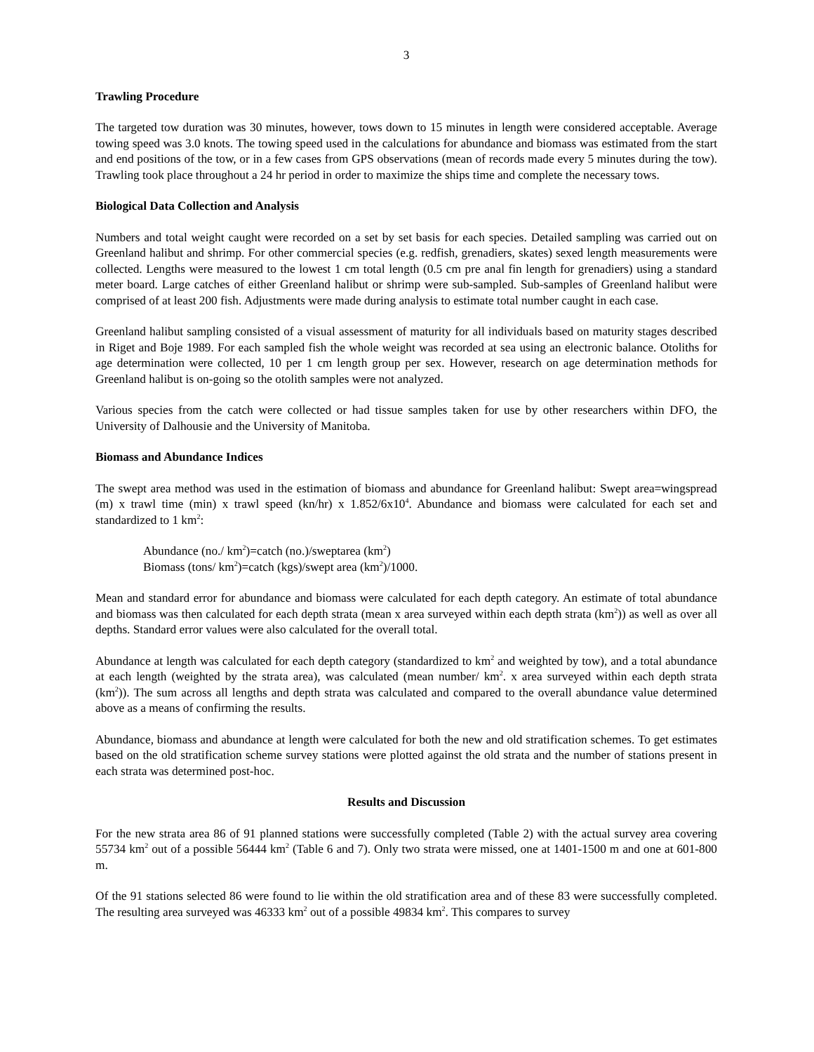3
Trawling Procedure
The targeted tow duration was 30 minutes, however, tows down to 15 minutes in length were considered acceptable. Average towing speed was 3.0 knots. The towing speed used in the calculations for abundance and biomass was estimated from the start and end positions of the tow, or in a few cases from GPS observations (mean of records made every 5 minutes during the tow). Trawling took place throughout a 24 hr period in order to maximize the ships time and complete the necessary tows.
Biological Data Collection and Analysis
Numbers and total weight caught were recorded on a set by set basis for each species. Detailed sampling was carried out on Greenland halibut and shrimp. For other commercial species (e.g. redfish, grenadiers, skates) sexed length measurements were collected. Lengths were measured to the lowest 1 cm total length (0.5 cm pre anal fin length for grenadiers) using a standard meter board. Large catches of either Greenland halibut or shrimp were sub-sampled. Sub-samples of Greenland halibut were comprised of at least 200 fish. Adjustments were made during analysis to estimate total number caught in each case.
Greenland halibut sampling consisted of a visual assessment of maturity for all individuals based on maturity stages described in Riget and Boje 1989. For each sampled fish the whole weight was recorded at sea using an electronic balance. Otoliths for age determination were collected, 10 per 1 cm length group per sex. However, research on age determination methods for Greenland halibut is on-going so the otolith samples were not analyzed.
Various species from the catch were collected or had tissue samples taken for use by other researchers within DFO, the University of Dalhousie and the University of Manitoba.
Biomass and Abundance Indices
The swept area method was used in the estimation of biomass and abundance for Greenland halibut: Swept area=wingspread (m) x trawl time (min) x trawl speed (kn/hr) x 1.852/6x10<sup>4</sup>. Abundance and biomass were calculated for each set and standardized to 1 km<sup>2</sup>:
Abundance (no./ km<sup>2</sup>)=catch (no.)/sweptarea (km<sup>2</sup>)
Biomass (tons/ km<sup>2</sup>)=catch (kgs)/swept area (km<sup>2</sup>)/1000.
Mean and standard error for abundance and biomass were calculated for each depth category. An estimate of total abundance and biomass was then calculated for each depth strata (mean x area surveyed within each depth strata (km<sup>2</sup>)) as well as over all depths. Standard error values were also calculated for the overall total.
Abundance at length was calculated for each depth category (standardized to km<sup>2</sup> and weighted by tow), and a total abundance at each length (weighted by the strata area), was calculated (mean number/ km<sup>2</sup>. x area surveyed within each depth strata (km<sup>2</sup>)). The sum across all lengths and depth strata was calculated and compared to the overall abundance value determined above as a means of confirming the results.
Abundance, biomass and abundance at length were calculated for both the new and old stratification schemes. To get estimates based on the old stratification scheme survey stations were plotted against the old strata and the number of stations present in each strata was determined post-hoc.
Results and Discussion
For the new strata area 86 of 91 planned stations were successfully completed (Table 2) with the actual survey area covering 55734 km<sup>2</sup> out of a possible 56444 km<sup>2</sup> (Table 6 and 7). Only two strata were missed, one at 1401-1500 m and one at 601-800 m.
Of the 91 stations selected 86 were found to lie within the old stratification area and of these 83 were successfully completed. The resulting area surveyed was 46333 km<sup>2</sup> out of a possible 49834 km<sup>2</sup>. This compares to survey